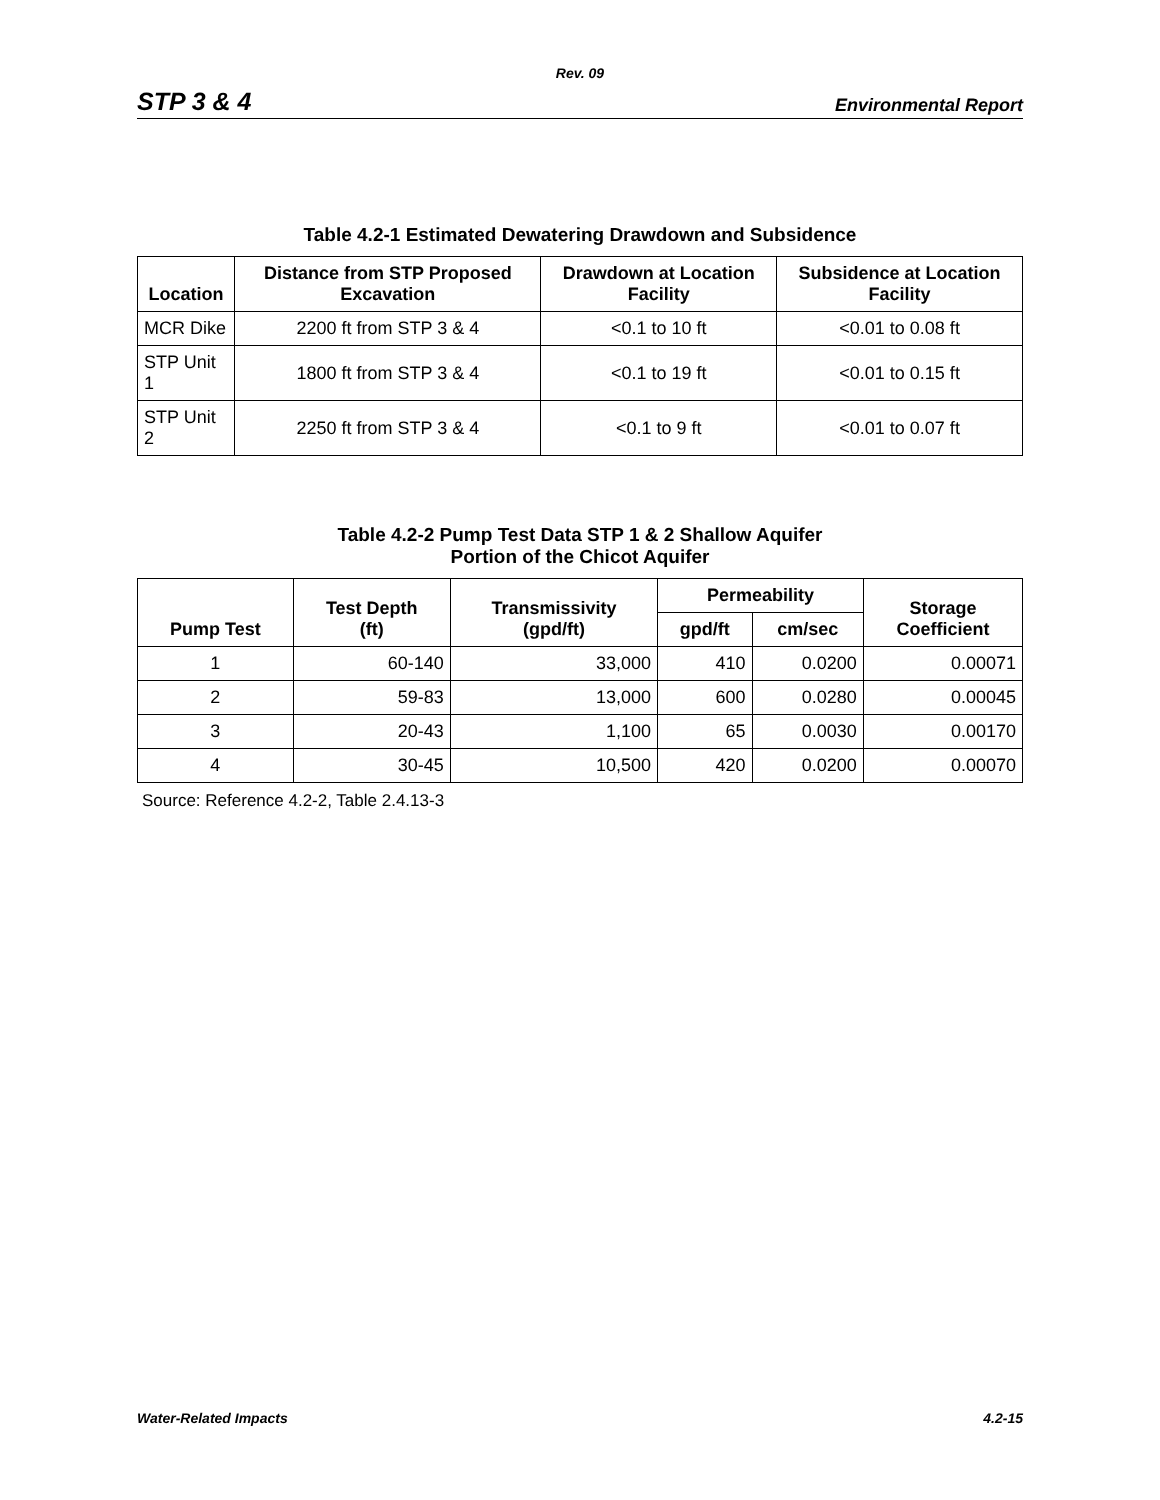Rev. 09
STP 3 & 4 Environmental Report
Table 4.2-1 Estimated Dewatering Drawdown and Subsidence
| Location | Distance from STP Proposed Excavation | Drawdown at Location Facility | Subsidence at Location Facility |
| --- | --- | --- | --- |
| MCR Dike | 2200 ft from STP 3 & 4 | <0.1 to 10 ft | <0.01 to 0.08 ft |
| STP Unit 1 | 1800 ft from STP 3 & 4 | <0.1 to 19 ft | <0.01 to 0.15 ft |
| STP Unit 2 | 2250 ft from STP 3 & 4 | <0.1 to 9 ft | <0.01 to 0.07 ft |
Table 4.2-2 Pump Test Data STP 1 & 2 Shallow Aquifer
Portion of the Chicot Aquifer
| Pump Test | Test Depth (ft) | Transmissivity (gpd/ft) | Permeability | | Storage Coefficient |
| --- | --- | --- | --- | --- | --- |
| | | | gpd/ft | cm/sec | |
| 1 | 60-140 | 33,000 | 410 | 0.0200 | 0.00071 |
| 2 | 59-83 | 13,000 | 600 | 0.0280 | 0.00045 |
| 3 | 20-43 | 1,100 | 65 | 0.0030 | 0.00170 |
| 4 | 30-45 | 10,500 | 420 | 0.0200 | 0.00070 |
Source: Reference 4.2-2, Table 2.4.13-3
Water-Related Impacts 4.2-15